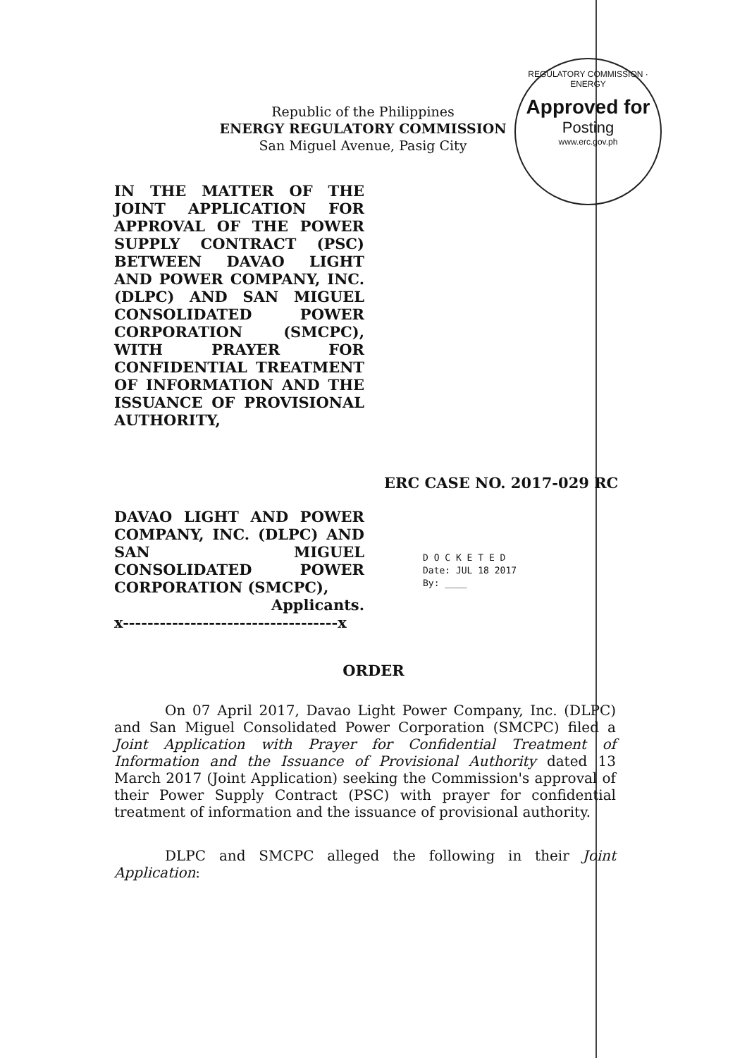REGULATORY COMMISSION · ENERGY
Approved for
Posting
www.erc.gov.ph
Republic of the Philippines
ENERGY REGULATORY COMMISSION
San Miguel Avenue, Pasig City
IN THE MATTER OF THE JOINT APPLICATION FOR APPROVAL OF THE POWER SUPPLY CONTRACT (PSC) BETWEEN DAVAO LIGHT AND POWER COMPANY, INC. (DLPC) AND SAN MIGUEL CONSOLIDATED POWER CORPORATION (SMCPC), WITH PRAYER FOR CONFIDENTIAL TREATMENT OF INFORMATION AND THE ISSUANCE OF PROVISIONAL AUTHORITY,
ERC CASE NO. 2017-029 RC
DAVAO LIGHT AND POWER COMPANY, INC. (DLPC) AND SAN MIGUEL CONSOLIDATED POWER CORPORATION (SMCPC),
Applicants.
x-----------------------------------x
D O C K E T E D
Date: JUL 18 2017
By: ____
ORDER
On 07 April 2017, Davao Light Power Company, Inc. (DLPC) and San Miguel Consolidated Power Corporation (SMCPC) filed a Joint Application with Prayer for Confidential Treatment of Information and the Issuance of Provisional Authority dated 13 March 2017 (Joint Application) seeking the Commission's approval of their Power Supply Contract (PSC) with prayer for confidential treatment of information and the issuance of provisional authority.
DLPC and SMCPC alleged the following in their Joint Application: